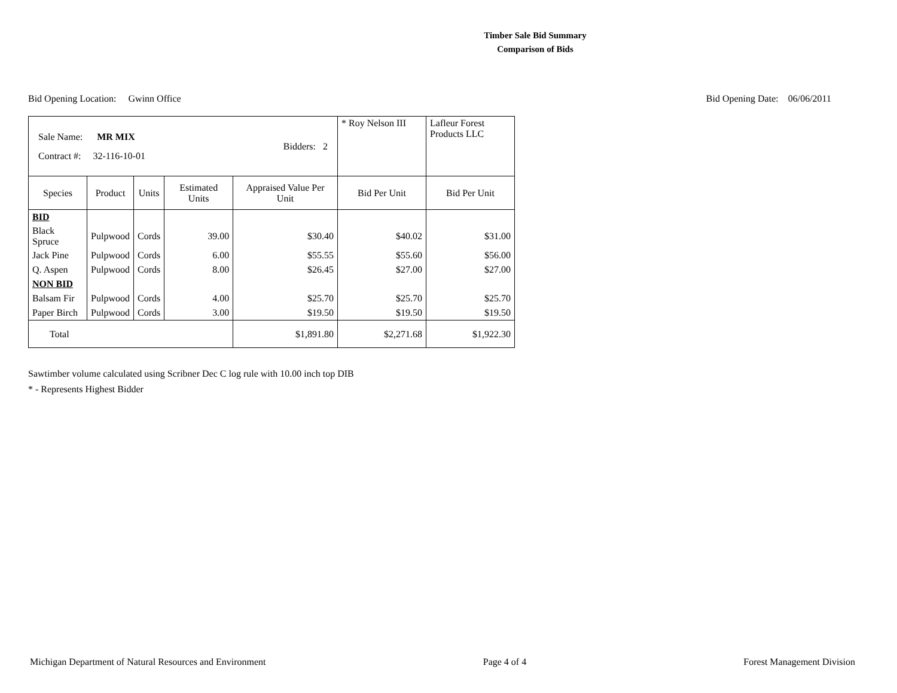Timber Sale Bid Summary
Comparison of Bids
Bid Opening Location: Gwinn Office
Bid Opening Date: 06/06/2011
| Sale Name: MR MIX Contract #: 32-116-10-01 Bidders: 2 | | | | | * Roy Nelson III | Lafleur Forest Products LLC |
| Species | Product | Units | Estimated Units | Appraised Value Per Unit | Bid Per Unit | Bid Per Unit |
| BID | | | | | | |
| Black Spruce | Pulpwood | Cords | 39.00 | $30.40 | $40.02 | $31.00 |
| Jack Pine | Pulpwood | Cords | 6.00 | $55.55 | $55.60 | $56.00 |
| Q. Aspen | Pulpwood | Cords | 8.00 | $26.45 | $27.00 | $27.00 |
| NON BID | | | | | | |
| Balsam Fir | Pulpwood | Cords | 4.00 | $25.70 | $25.70 | $25.70 |
| Paper Birch | Pulpwood | Cords | 3.00 | $19.50 | $19.50 | $19.50 |
| Total | | | | $1,891.80 | $2,271.68 | $1,922.30 |
Sawtimber volume calculated using Scribner Dec C log rule with 10.00 inch top DIB
* - Represents Highest Bidder
Michigan Department of Natural Resources and Environment
Page 4 of 4 Forest Management Division